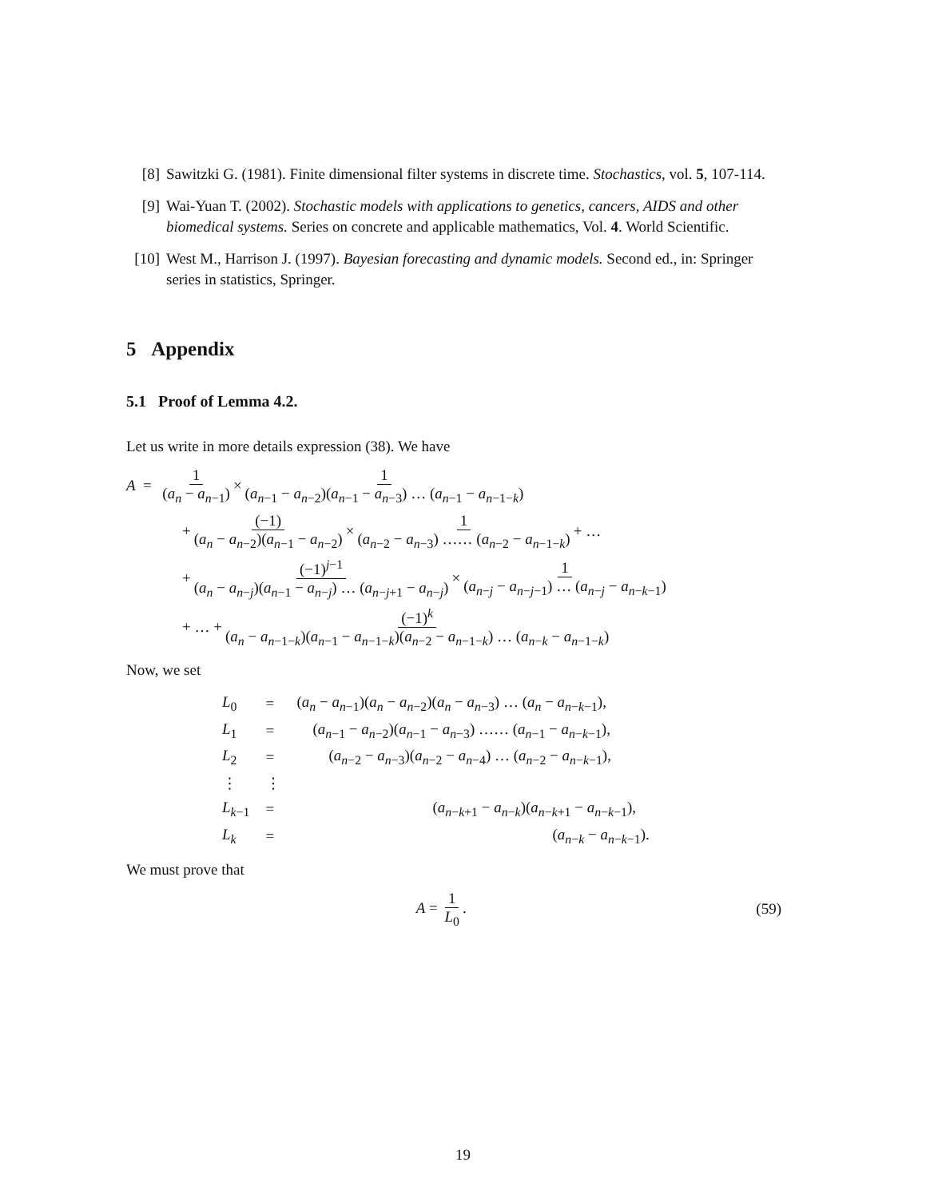[8] Sawitzki G. (1981). Finite dimensional filter systems in discrete time. Stochastics, vol. 5, 107-114.
[9] Wai-Yuan T. (2002). Stochastic models with applications to genetics, cancers, AIDS and other biomedical systems. Series on concrete and applicable mathematics, Vol. 4. World Scientific.
[10] West M., Harrison J. (1997). Bayesian forecasting and dynamic models. Second ed., in: Springer series in statistics, Springer.
5 Appendix
5.1 Proof of Lemma 4.2.
Let us write in more details expression (38). We have
A = 1 (a<sub>n</sub> − a<sub>n−1</sub>) × 1 (a<sub>n−1</sub> − a<sub>n−2</sub>)(a<sub>n−1</sub> − a<sub>n−3</sub>) … (a<sub>n−1</sub> − a<sub>n−1−k</sub>)
+ (−1) (a<sub>n</sub> − a<sub>n−2</sub>)(a<sub>n−1</sub> − a<sub>n−2</sub>) × 1 (a<sub>n−2</sub> − a<sub>n−3</sub>) …… (a<sub>n−2</sub> − a<sub>n−1−k</sub>) + …
+ (−1)<sup>j−1</sup> (a<sub>n</sub> − a<sub>n−j</sub>)(a<sub>n−1</sub> − a<sub>n−j</sub>) … (a<sub>n−j+1</sub> − a<sub>n−j</sub>) × 1 (a<sub>n−j</sub> − a<sub>n−j−1</sub>) … (a<sub>n−j</sub> − a<sub>n−k−1</sub>)
+ … + (−1)<sup>k</sup> (a<sub>n</sub> − a<sub>n−1−k</sub>)(a<sub>n−1</sub> − a<sub>n−1−k</sub>)(a<sub>n−2</sub> − a<sub>n−1−k</sub>) … (a<sub>n−k</sub> − a<sub>n−1−k</sub>)
Now, we set
| L<sub>0</sub> | = | ( a<sub>n</sub> − a<sub>n−1</sub>)( a<sub>n</sub> − a<sub>n−2</sub>)( a<sub>n</sub> − a<sub>n−3</sub>) … ( a<sub>n</sub> − a<sub>n−k−1</sub>), |
| L<sub>1</sub> | = | ( a<sub>n−1</sub> − a<sub>n−2</sub>)( a<sub>n−1</sub> − a<sub>n−3</sub>) …… ( a<sub>n−1</sub> − a<sub>n−k−1</sub>), |
| L<sub>2</sub> | = | ( a<sub>n−2</sub> − a<sub>n−3</sub>)( a<sub>n−2</sub> − a<sub>n−4</sub>) … ( a<sub>n−2</sub> − a<sub>n−k−1</sub>), |
| ⋮ | ⋮ | |
| L<sub>k−1</sub> | = | ( a<sub>n−k+1</sub> − a<sub>n−k</sub>)( a<sub>n−k+1</sub> − a<sub>n−k−1</sub>), |
| L<sub>k</sub> | = | ( a<sub>n−k</sub> − a<sub>n−k−1</sub>). |
We must prove that
A = 1 L<sub>0</sub>. (59)
19